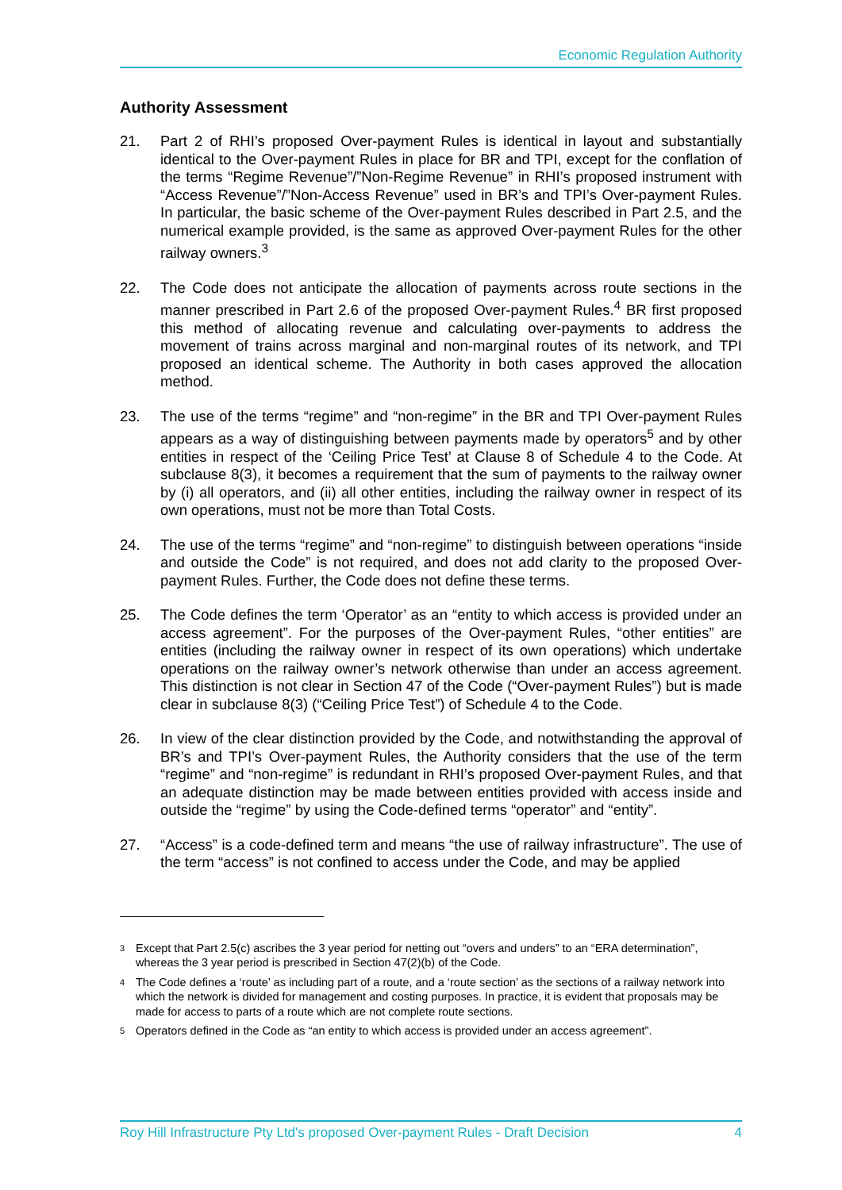Economic Regulation Authority
Authority Assessment
21. Part 2 of RHI’s proposed Over-payment Rules is identical in layout and substantially identical to the Over-payment Rules in place for BR and TPI, except for the conflation of the terms “Regime Revenue”/”Non-Regime Revenue” in RHI’s proposed instrument with “Access Revenue”/”Non-Access Revenue” used in BR’s and TPI’s Over-payment Rules. In particular, the basic scheme of the Over-payment Rules described in Part 2.5, and the numerical example provided, is the same as approved Over-payment Rules for the other railway owners.<sup>3</sup>
22. The Code does not anticipate the allocation of payments across route sections in the manner prescribed in Part 2.6 of the proposed Over-payment Rules.<sup>4</sup> BR first proposed this method of allocating revenue and calculating over-payments to address the movement of trains across marginal and non-marginal routes of its network, and TPI proposed an identical scheme. The Authority in both cases approved the allocation method.
23. The use of the terms “regime” and “non-regime” in the BR and TPI Over-payment Rules appears as a way of distinguishing between payments made by operators<sup>5</sup> and by other entities in respect of the ‘Ceiling Price Test’ at Clause 8 of Schedule 4 to the Code. At subclause 8(3), it becomes a requirement that the sum of payments to the railway owner by (i) all operators, and (ii) all other entities, including the railway owner in respect of its own operations, must not be more than Total Costs.
24. The use of the terms “regime” and “non-regime” to distinguish between operations “inside and outside the Code” is not required, and does not add clarity to the proposed Over-payment Rules. Further, the Code does not define these terms.
25. The Code defines the term ‘Operator’ as an “entity to which access is provided under an access agreement”. For the purposes of the Over-payment Rules, “other entities” are entities (including the railway owner in respect of its own operations) which undertake operations on the railway owner’s network otherwise than under an access agreement. This distinction is not clear in Section 47 of the Code (“Over-payment Rules”) but is made clear in subclause 8(3) (“Ceiling Price Test”) of Schedule 4 to the Code.
26. In view of the clear distinction provided by the Code, and notwithstanding the approval of BR’s and TPI’s Over-payment Rules, the Authority considers that the use of the term “regime” and “non-regime” is redundant in RHI’s proposed Over-payment Rules, and that an adequate distinction may be made between entities provided with access inside and outside the “regime” by using the Code-defined terms “operator” and “entity”.
27. “Access” is a code-defined term and means “the use of railway infrastructure”. The use of the term “access” is not confined to access under the Code, and may be applied
3
Except that Part 2.5(c) ascribes the 3 year period for netting out “overs and unders” to an “ERA determination”, whereas the 3 year period is prescribed in Section 47(2)(b) of the Code.
4
The Code defines a ‘route’ as including part of a route, and a ‘route section’ as the sections of a railway network into which the network is divided for management and costing purposes. In practice, it is evident that proposals may be made for access to parts of a route which are not complete route sections.
5
Operators defined in the Code as “an entity to which access is provided under an access agreement”.
Roy Hill Infrastructure Pty Ltd's proposed Over-payment Rules - Draft Decision 4